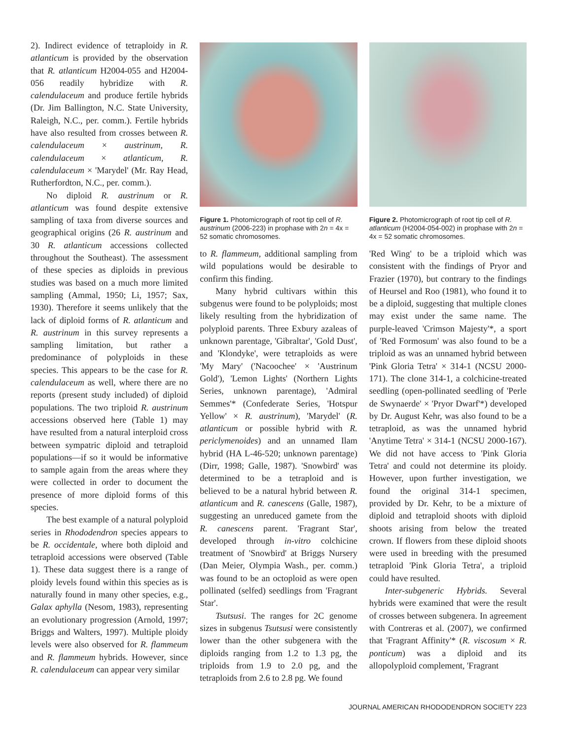2). Indirect evidence of tetraploidy in R. atlanticum is provided by the observation that R. atlanticum H2004-055 and H2004-056 readily hybridize with R. calendulaceum and produce fertile hybrids (Dr. Jim Ballington, N.C. State University, Raleigh, N.C., per. comm.). Fertile hybrids have also resulted from crosses between R. calendulaceum × austrinum, R. calendulaceum × atlanticum, R. calendulaceum × 'Marydel' (Mr. Ray Head, Rutherfordton, N.C., per. comm.).
No diploid R. austrinum or R. atlanticum was found despite extensive sampling of taxa from diverse sources and geographical origins (26 R. austrinum and 30 R. atlanticum accessions collected throughout the Southeast). The assessment of these species as diploids in previous studies was based on a much more limited sampling (Ammal, 1950; Li, 1957; Sax, 1930). Therefore it seems unlikely that the lack of diploid forms of R. atlanticum and R. austrinum in this survey represents a sampling limitation, but rather a predominance of polyploids in these species. This appears to be the case for R. calendulaceum as well, where there are no reports (present study included) of diploid populations. The two triploid R. austrinum accessions observed here (Table 1) may have resulted from a natural interploid cross between sympatric diploid and tetraploid populations—if so it would be informative to sample again from the areas where they were collected in order to document the presence of more diploid forms of this species.
The best example of a natural polyploid series in Rhododendron species appears to be R. occidentale, where both diploid and tetraploid accessions were observed (Table 1). These data suggest there is a range of ploidy levels found within this species as is naturally found in many other species, e.g., Galax aphylla (Nesom, 1983), representing an evolutionary progression (Arnold, 1997; Briggs and Walters, 1997). Multiple ploidy levels were also observed for R. flammeum and R. flammeum hybrids. However, since R. calendulaceum can appear very similar
Figure 1. Photomicrograph of root tip cell of R. austrinum (2006-223) in prophase with 2n = 4x = 52 somatic chromosomes.
to R. flammeum, additional sampling from wild populations would be desirable to confirm this finding.
Many hybrid cultivars within this subgenus were found to be polyploids; most likely resulting from the hybridization of polyploid parents. Three Exbury azaleas of unknown parentage, 'Gibraltar', 'Gold Dust', and 'Klondyke', were tetraploids as were 'My Mary' ('Nacoochee' × 'Austrinum Gold'), 'Lemon Lights' (Northern Lights Series, unknown parentage), 'Admiral Semmes'* (Confederate Series, 'Hotspur Yellow' × R. austrinum), 'Marydel' (R. atlanticum or possible hybrid with R. periclymenoides) and an unnamed Ilam hybrid (HA L-46-520; unknown parentage) (Dirr, 1998; Galle, 1987). 'Snowbird' was determined to be a tetraploid and is believed to be a natural hybrid between R. atlanticum and R. canescens (Galle, 1987), suggesting an unreduced gamete from the R. canescens parent. 'Fragrant Star', developed through in-vitro colchicine treatment of 'Snowbird' at Briggs Nursery (Dan Meier, Olympia Wash., per. comm.) was found to be an octoploid as were open pollinated (selfed) seedlings from 'Fragrant Star'.
Tsutsusi. The ranges for 2C genome sizes in subgenus Tsutsusi were consistently lower than the other subgenera with the diploids ranging from 1.2 to 1.3 pg, the triploids from 1.9 to 2.0 pg, and the tetraploids from 2.6 to 2.8 pg. We found
Figure 2. Photomicrograph of root tip cell of R. atlanticum (H2004-054-002) in prophase with 2n = 4x = 52 somatic chromosomes.
'Red Wing' to be a triploid which was consistent with the findings of Pryor and Frazier (1970), but contrary to the findings of Heursel and Roo (1981), who found it to be a diploid, suggesting that multiple clones may exist under the same name. The purple-leaved 'Crimson Majesty'*, a sport of 'Red Formosum' was also found to be a triploid as was an unnamed hybrid between 'Pink Gloria Tetra' × 314-1 (NCSU 2000-171). The clone 314-1, a colchicine-treated seedling (open-pollinated seedling of 'Perle de Swynaerde' × 'Pryor Dwarf'*) developed by Dr. August Kehr, was also found to be a tetraploid, as was the unnamed hybrid 'Anytime Tetra' × 314-1 (NCSU 2000-167). We did not have access to 'Pink Gloria Tetra' and could not determine its ploidy. However, upon further investigation, we found the original 314-1 specimen, provided by Dr. Kehr, to be a mixture of diploid and tetraploid shoots with diploid shoots arising from below the treated crown. If flowers from these diploid shoots were used in breeding with the presumed tetraploid 'Pink Gloria Tetra', a triploid could have resulted.
Inter-subgeneric Hybrids. Several hybrids were examined that were the result of crosses between subgenera. In agreement with Contreras et al. (2007), we confirmed that 'Fragrant Affinity'* (R. viscosum × R. ponticum) was a diploid and its allopolyploid complement, 'Fragrant
JOURNAL AMERICAN RHODODENDRON SOCIETY 223